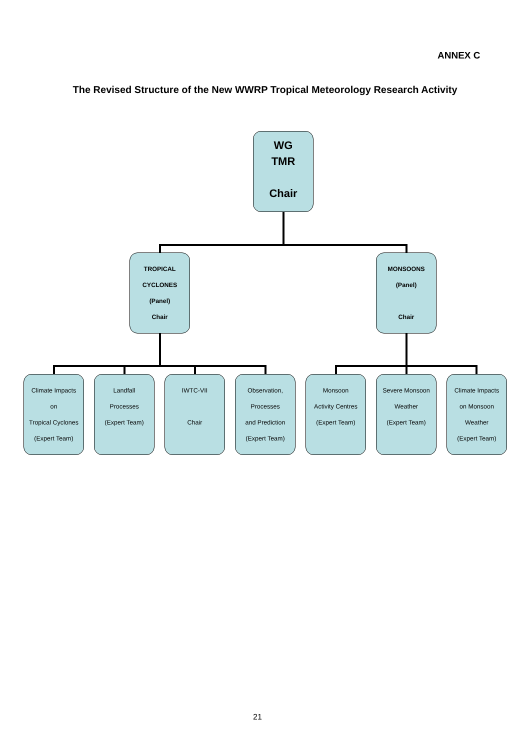ANNEX C
The Revised Structure of the New WWRP Tropical Meteorology Research Activity
WG
TMR
Chair
TROPICAL
CYCLONES
(Panel)
Chair
MONSOONS
(Panel)
Chair
Climate Impacts
on
Tropical Cyclones
(Expert Team)
Landfall
Processes
(Expert Team)
IWTC-VII
Chair
Observation,
Processes
and Prediction
(Expert Team)
Monsoon
Activity Centres
(Expert Team)
Severe Monsoon
Weather
(Expert Team)
Climate Impacts
on Monsoon
Weather
(Expert Team)
21